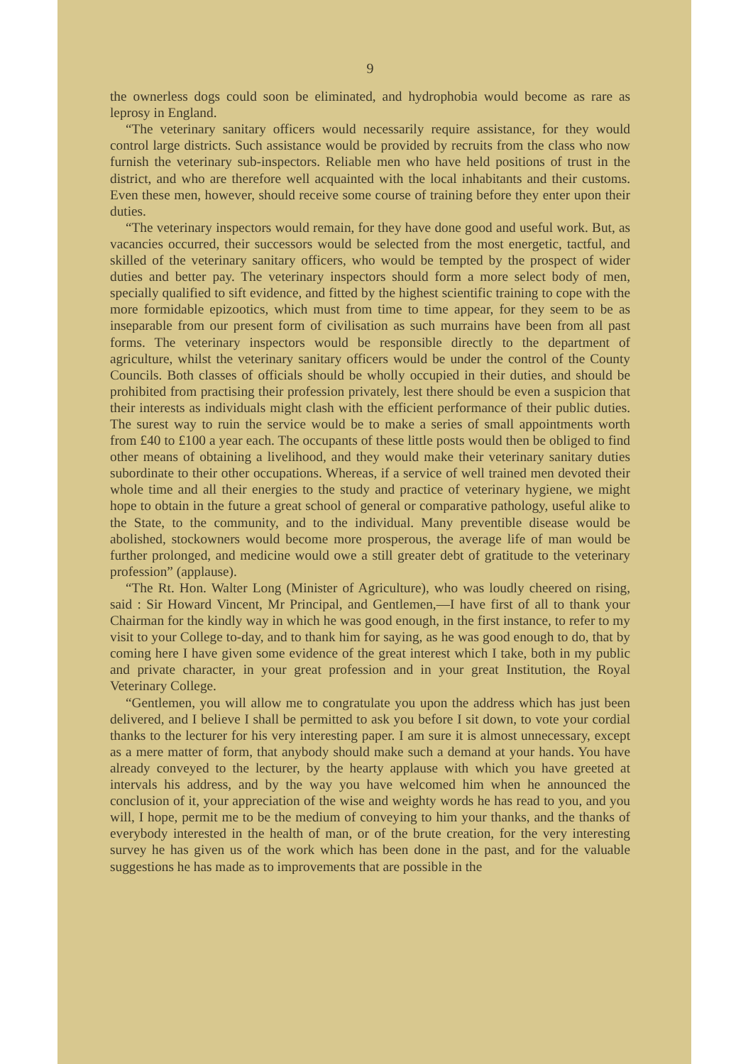9
the ownerless dogs could soon be eliminated, and hydrophobia would become as rare as leprosy in England.
“The veterinary sanitary officers would necessarily require assistance, for they would control large districts. Such assistance would be provided by recruits from the class who now furnish the veterinary sub-inspectors. Reliable men who have held positions of trust in the district, and who are therefore well acquainted with the local inhabitants and their customs. Even these men, however, should receive some course of training before they enter upon their duties.
“The veterinary inspectors would remain, for they have done good and useful work. But, as vacancies occurred, their successors would be selected from the most energetic, tactful, and skilled of the veterinary sanitary officers, who would be tempted by the prospect of wider duties and better pay. The veterinary inspectors should form a more select body of men, specially qualified to sift evidence, and fitted by the highest scientific training to cope with the more formidable epizootics, which must from time to time appear, for they seem to be as inseparable from our present form of civilisation as such murrains have been from all past forms. The veterinary inspectors would be responsible directly to the department of agriculture, whilst the veterinary sanitary officers would be under the control of the County Councils. Both classes of officials should be wholly occupied in their duties, and should be prohibited from practising their profession privately, lest there should be even a suspicion that their interests as individuals might clash with the efficient performance of their public duties. The surest way to ruin the service would be to make a series of small appointments worth from £40 to £100 a year each. The occupants of these little posts would then be obliged to find other means of obtaining a livelihood, and they would make their veterinary sanitary duties subordinate to their other occupations. Whereas, if a service of well trained men devoted their whole time and all their energies to the study and practice of veterinary hygiene, we might hope to obtain in the future a great school of general or comparative pathology, useful alike to the State, to the community, and to the individual. Many preventible disease would be abolished, stockowners would become more prosperous, the average life of man would be further prolonged, and medicine would owe a still greater debt of gratitude to the veterinary profession” (applause).
“The Rt. Hon. Walter Long (Minister of Agriculture), who was loudly cheered on rising, said : Sir Howard Vincent, Mr Principal, and Gentlemen,—I have first of all to thank your Chairman for the kindly way in which he was good enough, in the first instance, to refer to my visit to your College to-day, and to thank him for saying, as he was good enough to do, that by coming here I have given some evidence of the great interest which I take, both in my public and private character, in your great profession and in your great Institution, the Royal Veterinary College.
“Gentlemen, you will allow me to congratulate you upon the address which has just been delivered, and I believe I shall be permitted to ask you before I sit down, to vote your cordial thanks to the lecturer for his very interesting paper. I am sure it is almost unnecessary, except as a mere matter of form, that anybody should make such a demand at your hands. You have already conveyed to the lecturer, by the hearty applause with which you have greeted at intervals his address, and by the way you have welcomed him when he announced the conclusion of it, your appreciation of the wise and weighty words he has read to you, and you will, I hope, permit me to be the medium of conveying to him your thanks, and the thanks of everybody interested in the health of man, or of the brute creation, for the very interesting survey he has given us of the work which has been done in the past, and for the valuable suggestions he has made as to improvements that are possible in the